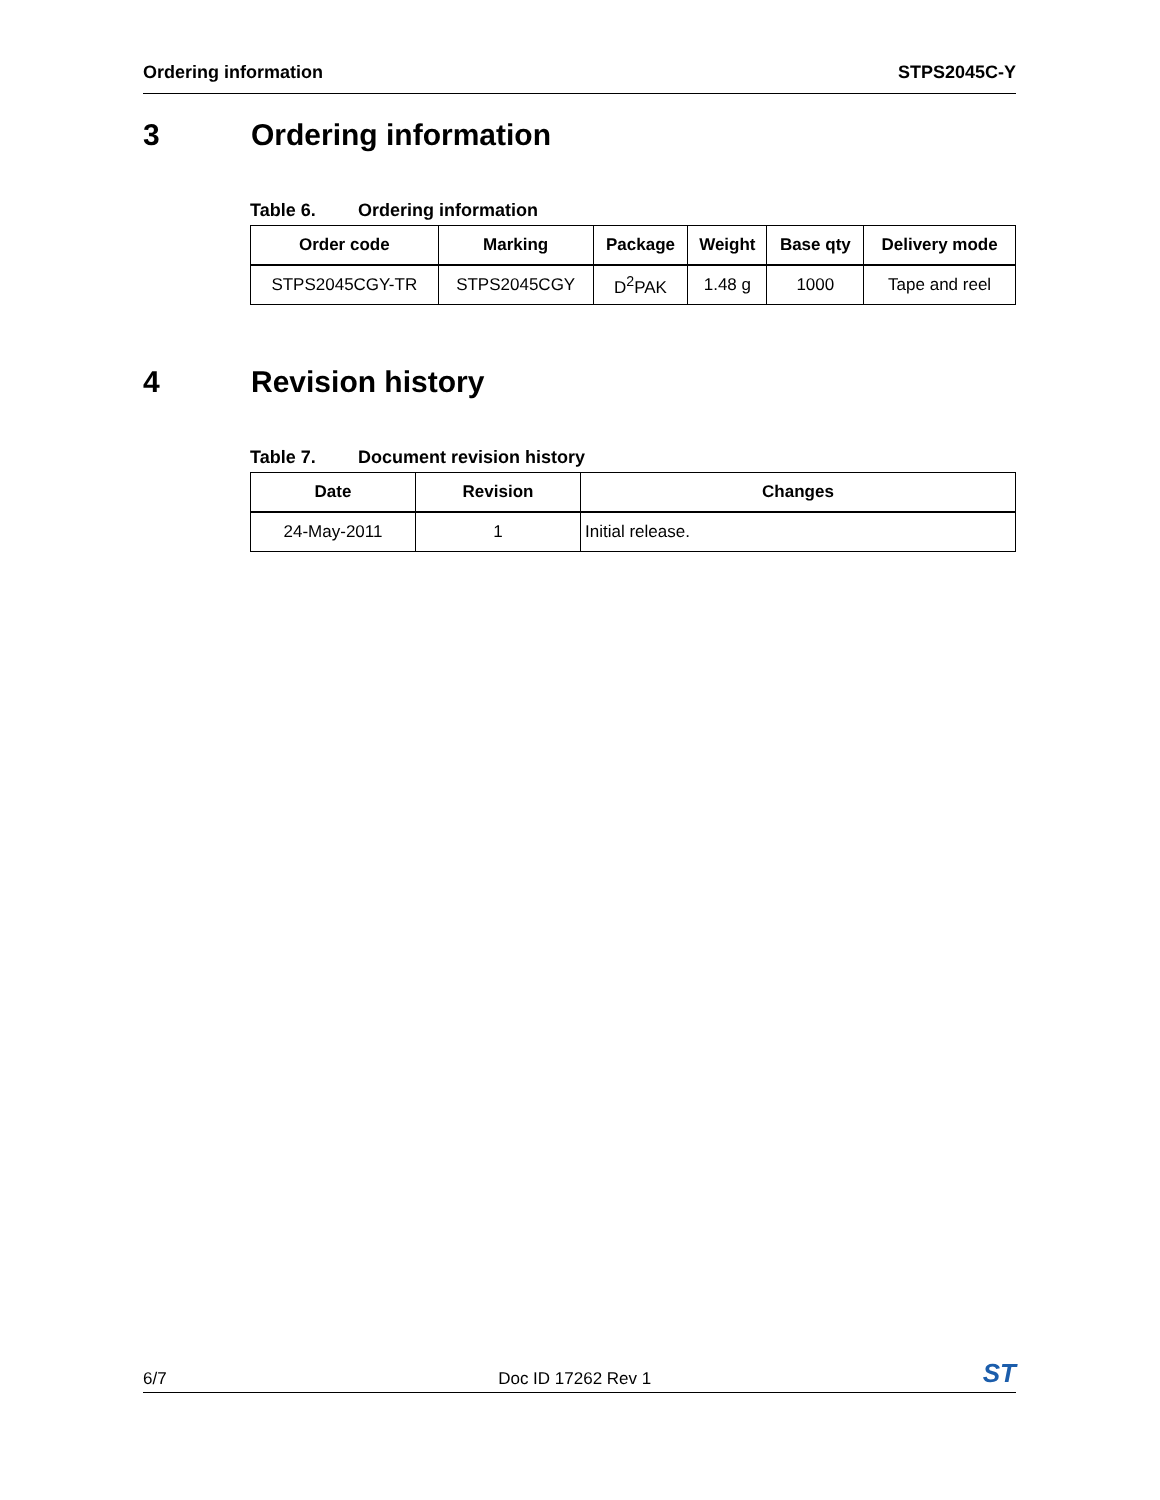Ordering information STPS2045C-Y
3 Ordering information
Table 6. Ordering information
| Order code | Marking | Package | Weight | Base qty | Delivery mode |
| --- | --- | --- | --- | --- | --- |
| STPS2045CGY-TR | STPS2045CGY | D<sup>2</sup>PAK | 1.48 g | 1000 | Tape and reel |
4 Revision history
Table 7. Document revision history
| Date | Revision | Changes |
| --- | --- | --- |
| 24-May-2011 | 1 | Initial release. |
6/7
Doc ID 17262 Rev 1
ST